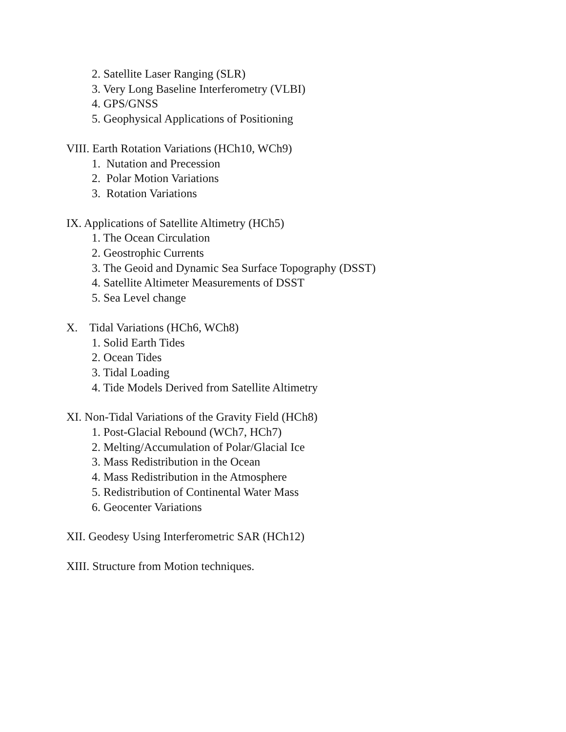2. Satellite Laser Ranging (SLR)
3. Very Long Baseline Interferometry (VLBI)
4. GPS/GNSS
5. Geophysical Applications of Positioning
VIII. Earth Rotation Variations (HCh10, WCh9)
1. Nutation and Precession
2. Polar Motion Variations
3. Rotation Variations
IX. Applications of Satellite Altimetry (HCh5)
1. The Ocean Circulation
2. Geostrophic Currents
3. The Geoid and Dynamic Sea Surface Topography (DSST)
4. Satellite Altimeter Measurements of DSST
5. Sea Level change
X. Tidal Variations (HCh6, WCh8)
1. Solid Earth Tides
2. Ocean Tides
3. Tidal Loading
4. Tide Models Derived from Satellite Altimetry
XI. Non-Tidal Variations of the Gravity Field (HCh8)
1. Post-Glacial Rebound (WCh7, HCh7)
2. Melting/Accumulation of Polar/Glacial Ice
3. Mass Redistribution in the Ocean
4. Mass Redistribution in the Atmosphere
5. Redistribution of Continental Water Mass
6. Geocenter Variations
XII. Geodesy Using Interferometric SAR (HCh12)
XIII. Structure from Motion techniques.